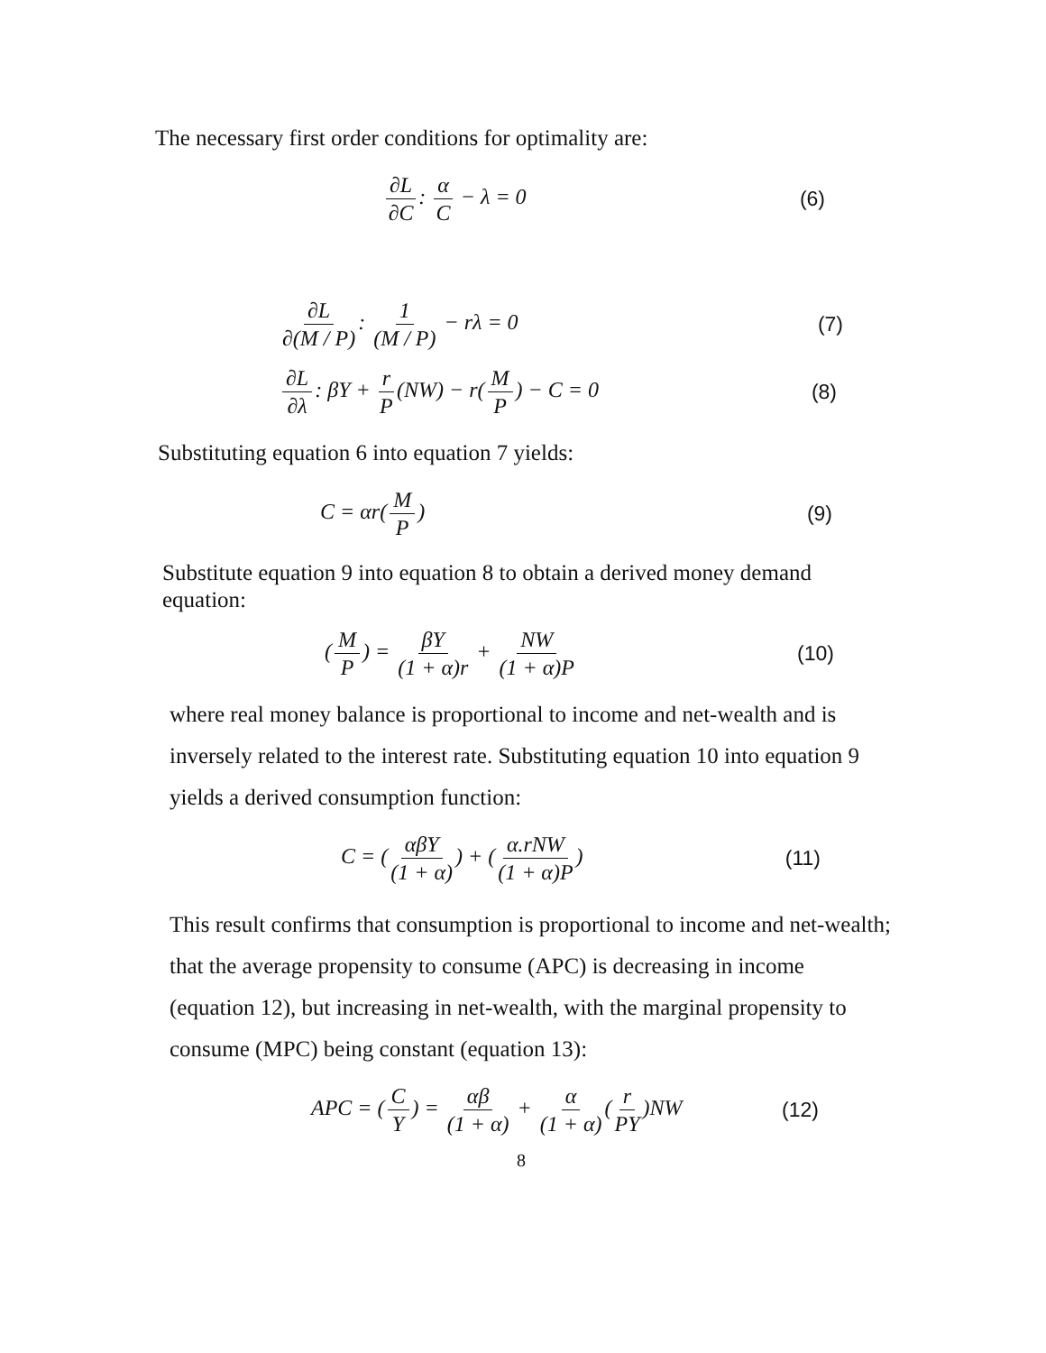The necessary first order conditions for optimality are:
∂L ∂C: α C − λ = 0 (6)
∂L ∂(M / P): 1 (M / P) − rλ = 0 (7)
∂L ∂λ: βY + r P (NW) − r(M P) − C = 0 (8)
Substituting equation 6 into equation 7 yields:
C = αr(M P) (9)
Substitute equation 9 into equation 8 to obtain a derived money demand equation:
(M P) = βY (1 + α)r + NW (1 + α)P (10)
where real money balance is proportional to income and net-wealth and is inversely related to the interest rate. Substituting equation 10 into equation 9 yields a derived consumption function:
C = (αβY (1 + α)) + (α.rNW (1 + α)P) (11)
This result confirms that consumption is proportional to income and net-wealth; that the average propensity to consume (APC) is decreasing in income (equation 12), but increasing in net-wealth, with the marginal propensity to consume (MPC) being constant (equation 13):
APC = (C Y) = αβ (1 + α) + α (1 + α) (r PY)NW (12)
8